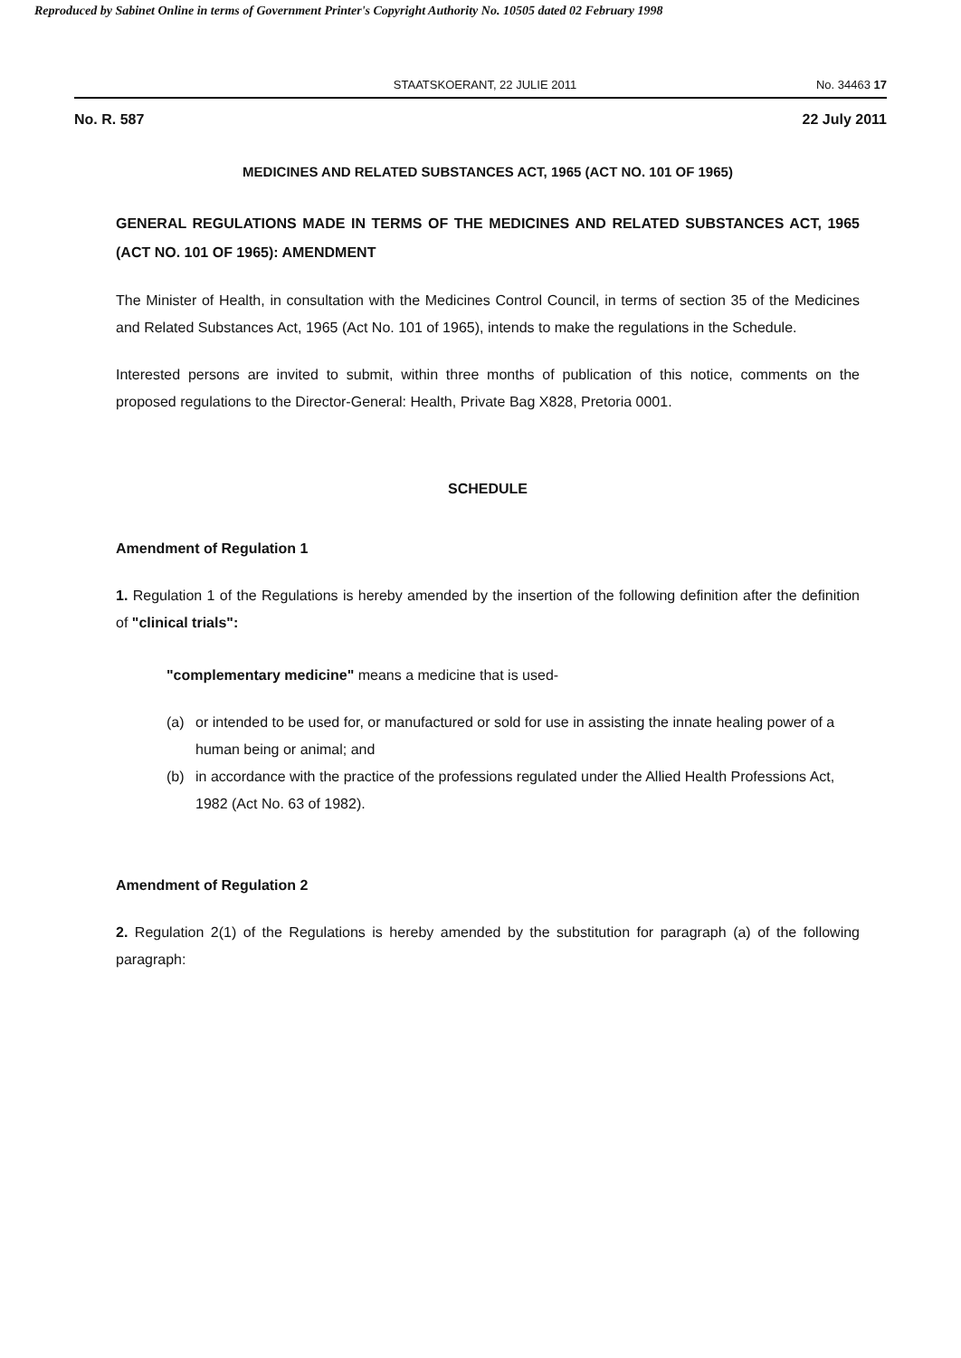Reproduced by Sabinet Online in terms of Government Printer's Copyright Authority No. 10505 dated 02 February 1998
STAATSKOERANT, 22 JULIE 2011 No. 34463 17
No. R. 587 22 July 2011
MEDICINES AND RELATED SUBSTANCES ACT, 1965 (ACT NO. 101 OF 1965)
GENERAL REGULATIONS MADE IN TERMS OF THE MEDICINES AND RELATED SUBSTANCES ACT, 1965 (ACT NO. 101 OF 1965): AMENDMENT
The Minister of Health, in consultation with the Medicines Control Council, in terms of section 35 of the Medicines and Related Substances Act, 1965 (Act No. 101 of 1965), intends to make the regulations in the Schedule.
Interested persons are invited to submit, within three months of publication of this notice, comments on the proposed regulations to the Director-General: Health, Private Bag X828, Pretoria 0001.
SCHEDULE
Amendment of Regulation 1
1. Regulation 1 of the Regulations is hereby amended by the insertion of the following definition after the definition of "clinical trials":
"complementary medicine" means a medicine that is used-
(a) or intended to be used for, or manufactured or sold for use in assisting the innate healing power of a human being or animal; and
(b) in accordance with the practice of the professions regulated under the Allied Health Professions Act, 1982 (Act No. 63 of 1982).
Amendment of Regulation 2
2. Regulation 2(1) of the Regulations is hereby amended by the substitution for paragraph (a) of the following paragraph: